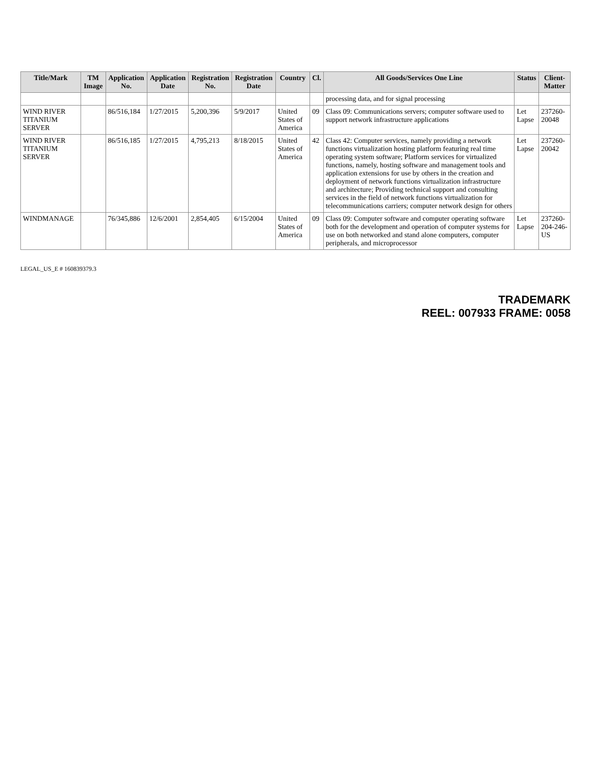| Title/Mark | TM Image | Application No. | Application Date | Registration No. | Registration Date | Country | Cl. | All Goods/Services One Line | Status | Client-Matter |
| --- | --- | --- | --- | --- | --- | --- | --- | --- | --- | --- |
| | | | | | | | | processing data, and for signal processing | | |
| WIND RIVER TITANIUM SERVER | | 86/516,184 | 1/27/2015 | 5,200,396 | 5/9/2017 | United States of America | 09 | Class 09: Communications servers; computer software used to support network infrastructure applications | Let Lapse | 237260-20048 |
| WIND RIVER TITANIUM SERVER | | 86/516,185 | 1/27/2015 | 4,795,213 | 8/18/2015 | United States of America | 42 | Class 42: Computer services, namely providing a network functions virtualization hosting platform featuring real time operating system software; Platform services for virtualized functions, namely, hosting software and management tools and application extensions for use by others in the creation and deployment of network functions virtualization infrastructure and architecture; Providing technical support and consulting services in the field of network functions virtualization for telecommunications carriers; computer network design for others | Let Lapse | 237260-20042 |
| WINDMANAGE | | 76/345,886 | 12/6/2001 | 2,854,405 | 6/15/2004 | United States of America | 09 | Class 09: Computer software and computer operating software both for the development and operation of computer systems for use on both networked and stand alone computers, computer peripherals, and microprocessor | Let Lapse | 237260-204-246-US |
LEGAL_US_E # 160839379.3
TRADEMARK
REEL: 007933 FRAME: 0058